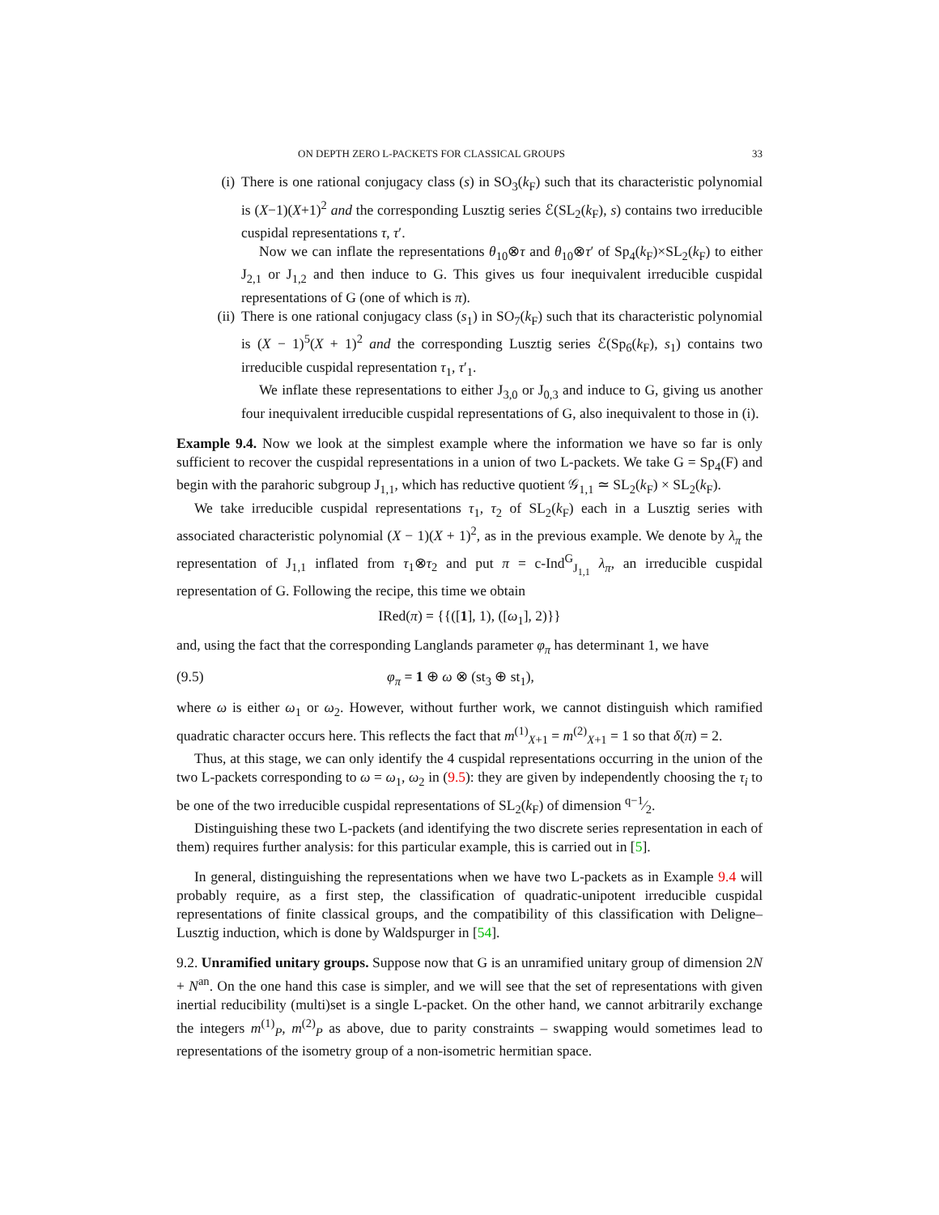ON DEPTH ZERO L-PACKETS FOR CLASSICAL GROUPS 33
(i) There is one rational conjugacy class (s) in SO<sub>3</sub>(k<sub>F</sub>) such that its characteristic polynomial is (X−1)(X+1)<sup>2</sup> and the corresponding Lusztig series ℰ(SL<sub>2</sub>(k<sub>F</sub>), s) contains two irreducible cuspidal representations τ, τ′.
Now we can inflate the representations θ<sub>10</sub>⊗τ and θ<sub>10</sub>⊗τ′ of Sp<sub>4</sub>(k<sub>F</sub>)×SL<sub>2</sub>(k<sub>F</sub>) to either J<sub>2,1</sub> or J<sub>1,2</sub> and then induce to G. This gives us four inequivalent irreducible cuspidal representations of G (one of which is π).
(ii) There is one rational conjugacy class (s<sub>1</sub>) in SO<sub>7</sub>(k<sub>F</sub>) such that its characteristic polynomial is (X − 1)<sup>5</sup>(X + 1)<sup>2</sup> and the corresponding Lusztig series ℰ(Sp<sub>6</sub>(k<sub>F</sub>), s<sub>1</sub>) contains two irreducible cuspidal representation τ<sub>1</sub>, τ′<sub>1</sub>.
We inflate these representations to either J<sub>3,0</sub> or J<sub>0,3</sub> and induce to G, giving us another four inequivalent irreducible cuspidal representations of G, also inequivalent to those in (i).
Example 9.4. Now we look at the simplest example where the information we have so far is only sufficient to recover the cuspidal representations in a union of two L-packets. We take G = Sp<sub>4</sub>(F) and begin with the parahoric subgroup J<sub>1,1</sub>, which has reductive quotient 𝒢<sub>1,1</sub> ≃ SL<sub>2</sub>(k<sub>F</sub>) × SL<sub>2</sub>(k<sub>F</sub>).
We take irreducible cuspidal representations τ<sub>1</sub>, τ<sub>2</sub> of SL<sub>2</sub>(k<sub>F</sub>) each in a Lusztig series with associated characteristic polynomial (X − 1)(X + 1)<sup>2</sup>, as in the previous example. We denote by λ<sub>π</sub> the representation of J<sub>1,1</sub> inflated from τ<sub>1</sub>⊗τ<sub>2</sub> and put π = c-Ind<sup>G</sup><sub>J<sub>1,1</sub></sub> λ<sub>π</sub>, an irreducible cuspidal representation of G. Following the recipe, this time we obtain
IRed(π) = {{([1], 1), ([ω<sub>1</sub>], 2)}}
and, using the fact that the corresponding Langlands parameter φ<sub>π</sub> has determinant 1, we have
(9.5) φ<sub>π</sub> = 1 ⊕ ω ⊗ (st<sub>3</sub> ⊕ st<sub>1</sub>),
where ω is either ω<sub>1</sub> or ω<sub>2</sub>. However, without further work, we cannot distinguish which ramified quadratic character occurs here. This reflects the fact that m<sup>(1)</sup><sub>X+1</sub> = m<sup>(2)</sup><sub>X+1</sub> = 1 so that δ(π) = 2.
Thus, at this stage, we can only identify the 4 cuspidal representations occurring in the union of the two L-packets corresponding to ω = ω<sub>1</sub>, ω<sub>2</sub> in (9.5): they are given by independently choosing the τ<sub>i</sub> to be one of the two irreducible cuspidal representations of SL<sub>2</sub>(k<sub>F</sub>) of dimension q−1⁄2.
Distinguishing these two L-packets (and identifying the two discrete series representation in each of them) requires further analysis: for this particular example, this is carried out in [5].
In general, distinguishing the representations when we have two L-packets as in Example 9.4 will probably require, as a first step, the classification of quadratic-unipotent irreducible cuspidal representations of finite classical groups, and the compatibility of this classification with Deligne–Lusztig induction, which is done by Waldspurger in [54].
9.2. Unramified unitary groups. Suppose now that G is an unramified unitary group of dimension 2N + N<sup>an</sup>. On the one hand this case is simpler, and we will see that the set of representations with given inertial reducibility (multi)set is a single L-packet. On the other hand, we cannot arbitrarily exchange the integers m<sup>(1)</sup><sub>P</sub>, m<sup>(2)</sup><sub>P</sub> as above, due to parity constraints – swapping would sometimes lead to representations of the isometry group of a non-isometric hermitian space.